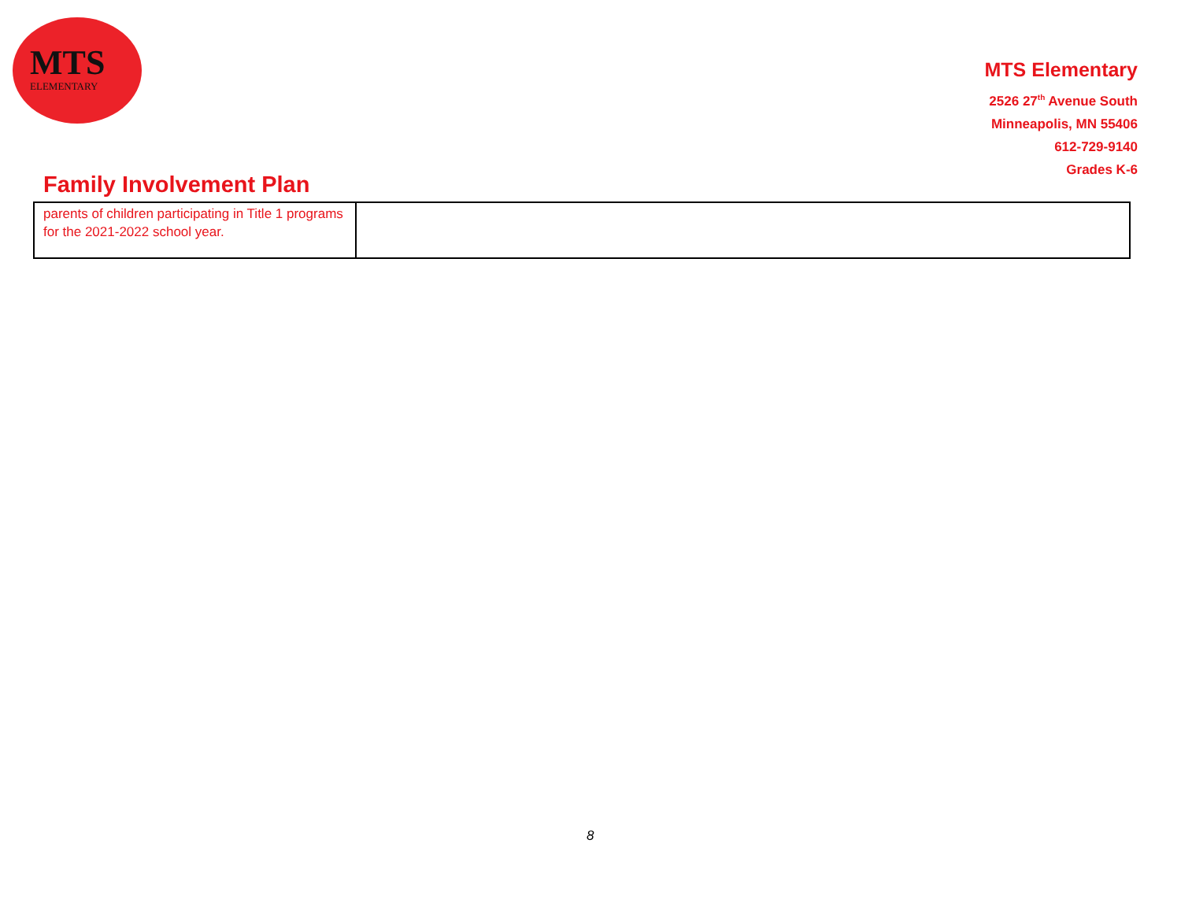MTS
ELEMENTARY
MTS Elementary
2526 27<sup>th</sup> Avenue South
Minneapolis, MN 55406
612-729-9140
Grades K-6
Family Involvement Plan
| parents of children participating in Title 1 programs for the 2021-2022 school year. | |
8